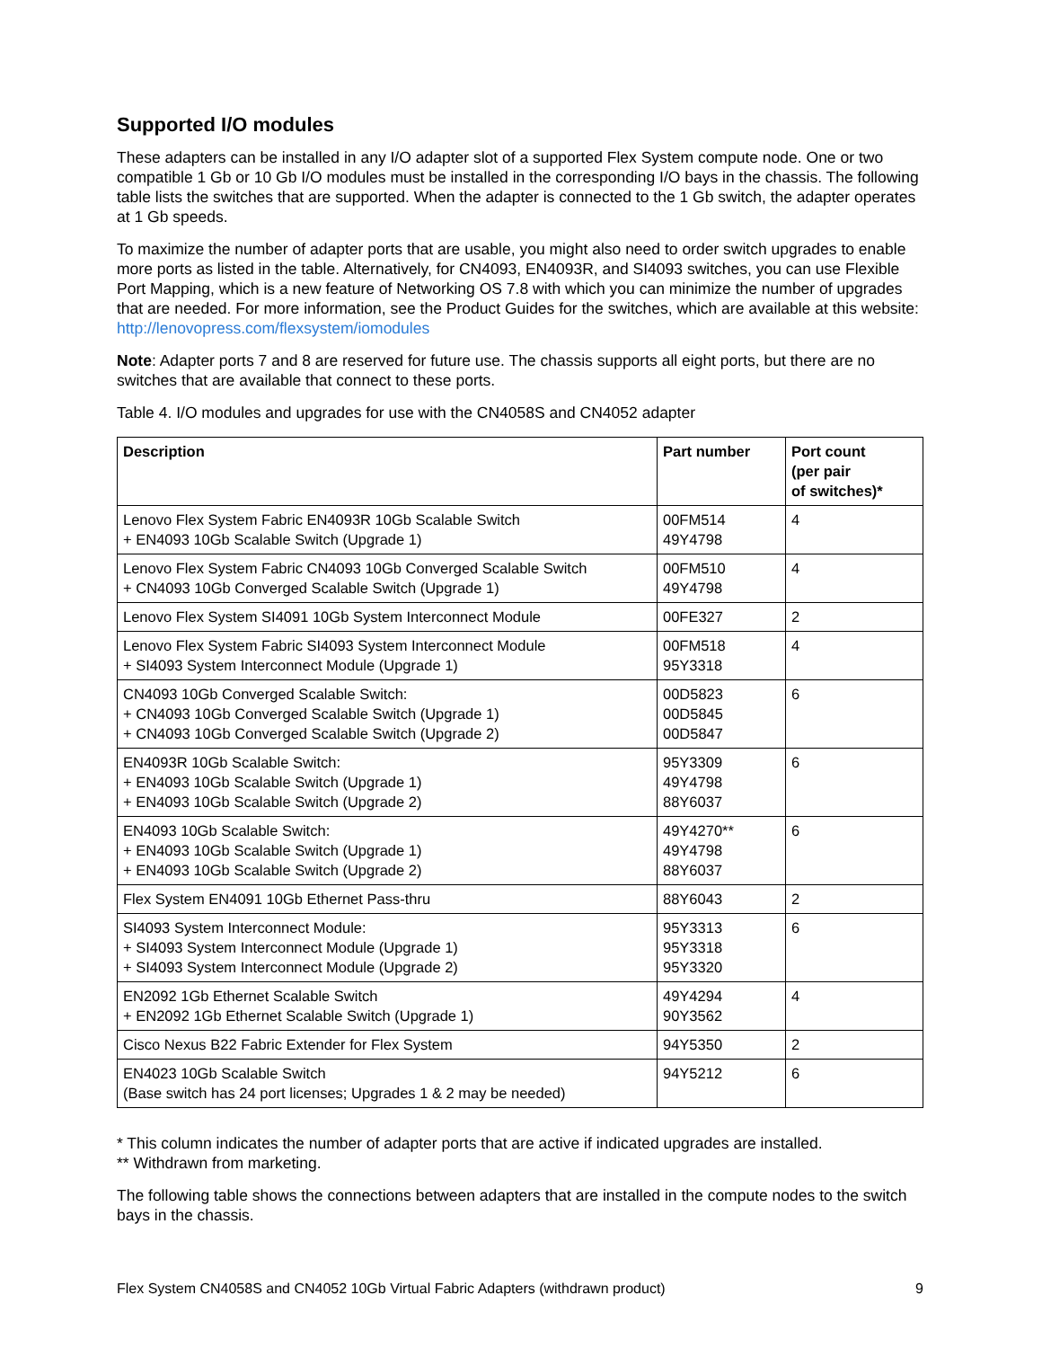Supported I/O modules
These adapters can be installed in any I/O adapter slot of a supported Flex System compute node. One or two compatible 1 Gb or 10 Gb I/O modules must be installed in the corresponding I/O bays in the chassis. The following table lists the switches that are supported. When the adapter is connected to the 1 Gb switch, the adapter operates at 1 Gb speeds.
To maximize the number of adapter ports that are usable, you might also need to order switch upgrades to enable more ports as listed in the table. Alternatively, for CN4093, EN4093R, and SI4093 switches, you can use Flexible Port Mapping, which is a new feature of Networking OS 7.8 with which you can minimize the number of upgrades that are needed. For more information, see the Product Guides for the switches, which are available at this website:
http://lenovopress.com/flexsystem/iomodules
Note: Adapter ports 7 and 8 are reserved for future use. The chassis supports all eight ports, but there are no switches that are available that connect to these ports.
Table 4. I/O modules and upgrades for use with the CN4058S and CN4052 adapter
| Description | Part number | Port count (per pair of switches)* |
| --- | --- | --- |
| Lenovo Flex System Fabric EN4093R 10Gb Scalable Switch + EN4093 10Gb Scalable Switch (Upgrade 1) | 00FM514 49Y4798 | 4 |
| Lenovo Flex System Fabric CN4093 10Gb Converged Scalable Switch + CN4093 10Gb Converged Scalable Switch (Upgrade 1) | 00FM510 49Y4798 | 4 |
| Lenovo Flex System SI4091 10Gb System Interconnect Module | 00FE327 | 2 |
| Lenovo Flex System Fabric SI4093 System Interconnect Module + SI4093 System Interconnect Module (Upgrade 1) | 00FM518 95Y3318 | 4 |
| CN4093 10Gb Converged Scalable Switch: + CN4093 10Gb Converged Scalable Switch (Upgrade 1) + CN4093 10Gb Converged Scalable Switch (Upgrade 2) | 00D5823 00D5845 00D5847 | 6 |
| EN4093R 10Gb Scalable Switch: + EN4093 10Gb Scalable Switch (Upgrade 1) + EN4093 10Gb Scalable Switch (Upgrade 2) | 95Y3309 49Y4798 88Y6037 | 6 |
| EN4093 10Gb Scalable Switch: + EN4093 10Gb Scalable Switch (Upgrade 1) + EN4093 10Gb Scalable Switch (Upgrade 2) | 49Y4270** 49Y4798 88Y6037 | 6 |
| Flex System EN4091 10Gb Ethernet Pass-thru | 88Y6043 | 2 |
| SI4093 System Interconnect Module: + SI4093 System Interconnect Module (Upgrade 1) + SI4093 System Interconnect Module (Upgrade 2) | 95Y3313 95Y3318 95Y3320 | 6 |
| EN2092 1Gb Ethernet Scalable Switch + EN2092 1Gb Ethernet Scalable Switch (Upgrade 1) | 49Y4294 90Y3562 | 4 |
| Cisco Nexus B22 Fabric Extender for Flex System | 94Y5350 | 2 |
| EN4023 10Gb Scalable Switch (Base switch has 24 port licenses; Upgrades 1 & 2 may be needed) | 94Y5212 | 6 |
* This column indicates the number of adapter ports that are active if indicated upgrades are installed.
** Withdrawn from marketing.
The following table shows the connections between adapters that are installed in the compute nodes to the switch bays in the chassis.
Flex System CN4058S and CN4052 10Gb Virtual Fabric Adapters (withdrawn product) 9